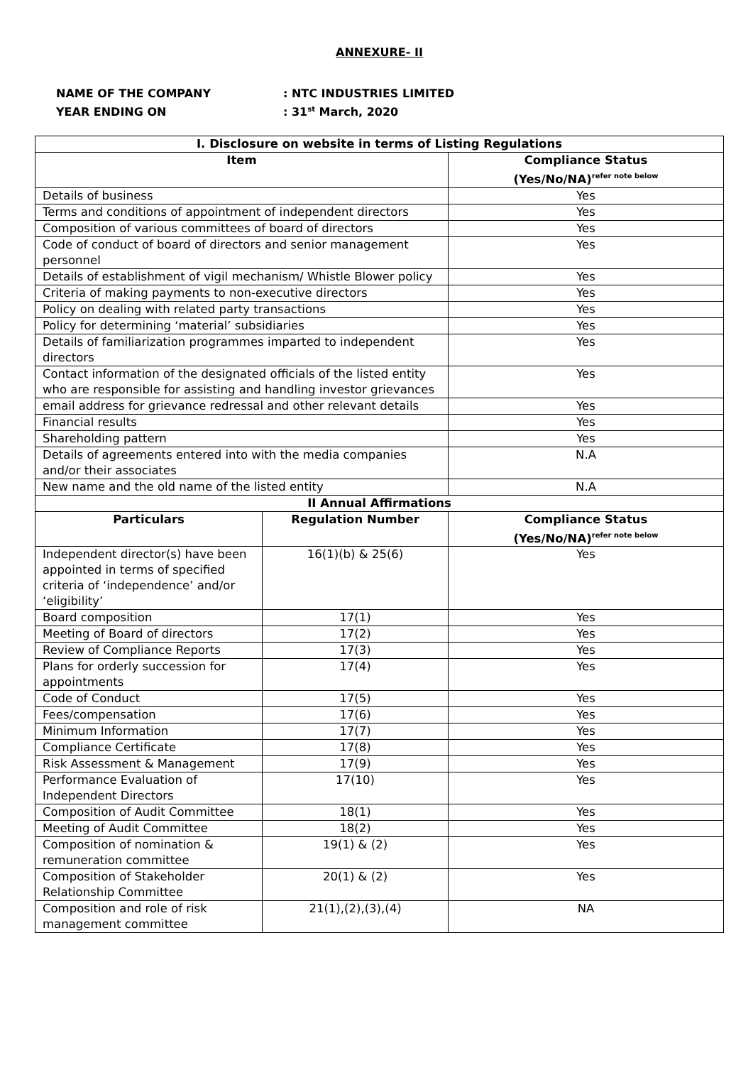ANNEXURE- II
NAME OF THE COMPANY: NTC INDUSTRIES LIMITED
YEAR ENDING ON: 31<sup>st</sup> March, 2020
| I. Disclosure on website in terms of Listing Regulations | | |
| --- | --- | --- |
| Item | | Compliance Status (Yes/No/NA)<sup>refer note below</sup> |
| Details of business | | Yes |
| Terms and conditions of appointment of independent directors | | Yes |
| Composition of various committees of board of directors | | Yes |
| Code of conduct of board of directors and senior management personnel | | Yes |
| Details of establishment of vigil mechanism/ Whistle Blower policy | | Yes |
| Criteria of making payments to non-executive directors | | Yes |
| Policy on dealing with related party transactions | | Yes |
| Policy for determining ‘material’ subsidiaries | | Yes |
| Details of familiarization programmes imparted to independent directors | | Yes |
| Contact information of the designated officials of the listed entity who are responsible for assisting and handling investor grievances | | Yes |
| email address for grievance redressal and other relevant details | | Yes |
| Financial results | | Yes |
| Shareholding pattern | | Yes |
| Details of agreements entered into with the media companies and/or their associates | | N.A |
| New name and the old name of the listed entity | | N.A |
| II Annual Affirmations | | |
| Particulars | Regulation Number | Compliance Status (Yes/No/NA)<sup>refer note below</sup> |
| Independent director(s) have been appointed in terms of specified criteria of ‘independence’ and/or ‘eligibility’ | 16(1)(b) & 25(6) | Yes |
| Board composition | 17(1) | Yes |
| Meeting of Board of directors | 17(2) | Yes |
| Review of Compliance Reports | 17(3) | Yes |
| Plans for orderly succession for appointments | 17(4) | Yes |
| Code of Conduct | 17(5) | Yes |
| Fees/compensation | 17(6) | Yes |
| Minimum Information | 17(7) | Yes |
| Compliance Certificate | 17(8) | Yes |
| Risk Assessment & Management | 17(9) | Yes |
| Performance Evaluation of Independent Directors | 17(10) | Yes |
| Composition of Audit Committee | 18(1) | Yes |
| Meeting of Audit Committee | 18(2) | Yes |
| Composition of nomination & remuneration committee | 19(1) & (2) | Yes |
| Composition of Stakeholder Relationship Committee | 20(1) & (2) | Yes |
| Composition and role of risk management committee | 21(1),(2),(3),(4) | NA |